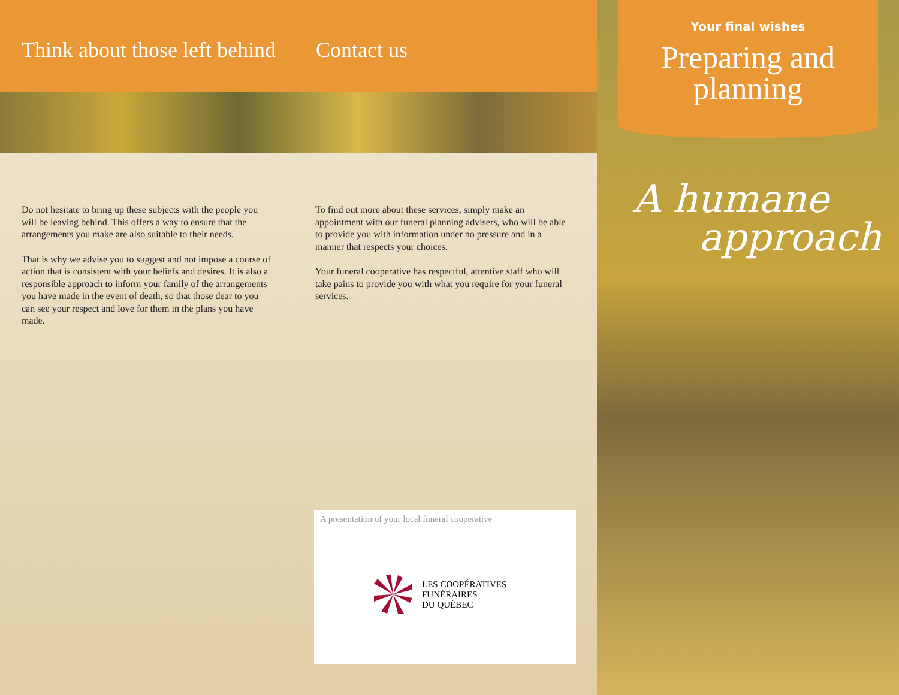Think about those left behind
Contact us
Do not hesitate to bring up these subjects with the people you will be leaving behind. This offers a way to ensure that the arrangements you make are also suitable to their needs.
That is why we advise you to suggest and not impose a course of action that is consistent with your beliefs and desires. It is also a responsible approach to inform your family of the arrangements you have made in the event of death, so that those dear to you can see your respect and love for them in the plans you have made.
To find out more about these services, simply make an appointment with our funeral planning advisers, who will be able to provide you with information under no pressure and in a manner that respects your choices.
Your funeral cooperative has respectful, attentive staff who will take pains to provide you with what you require for your funeral services.
A presentation of your local funeral cooperative
LES COOPÉRATIVES
FUNÉRAIRES
DU QUÉBEC
Your final wishes
Preparing and planning
A humane
approach